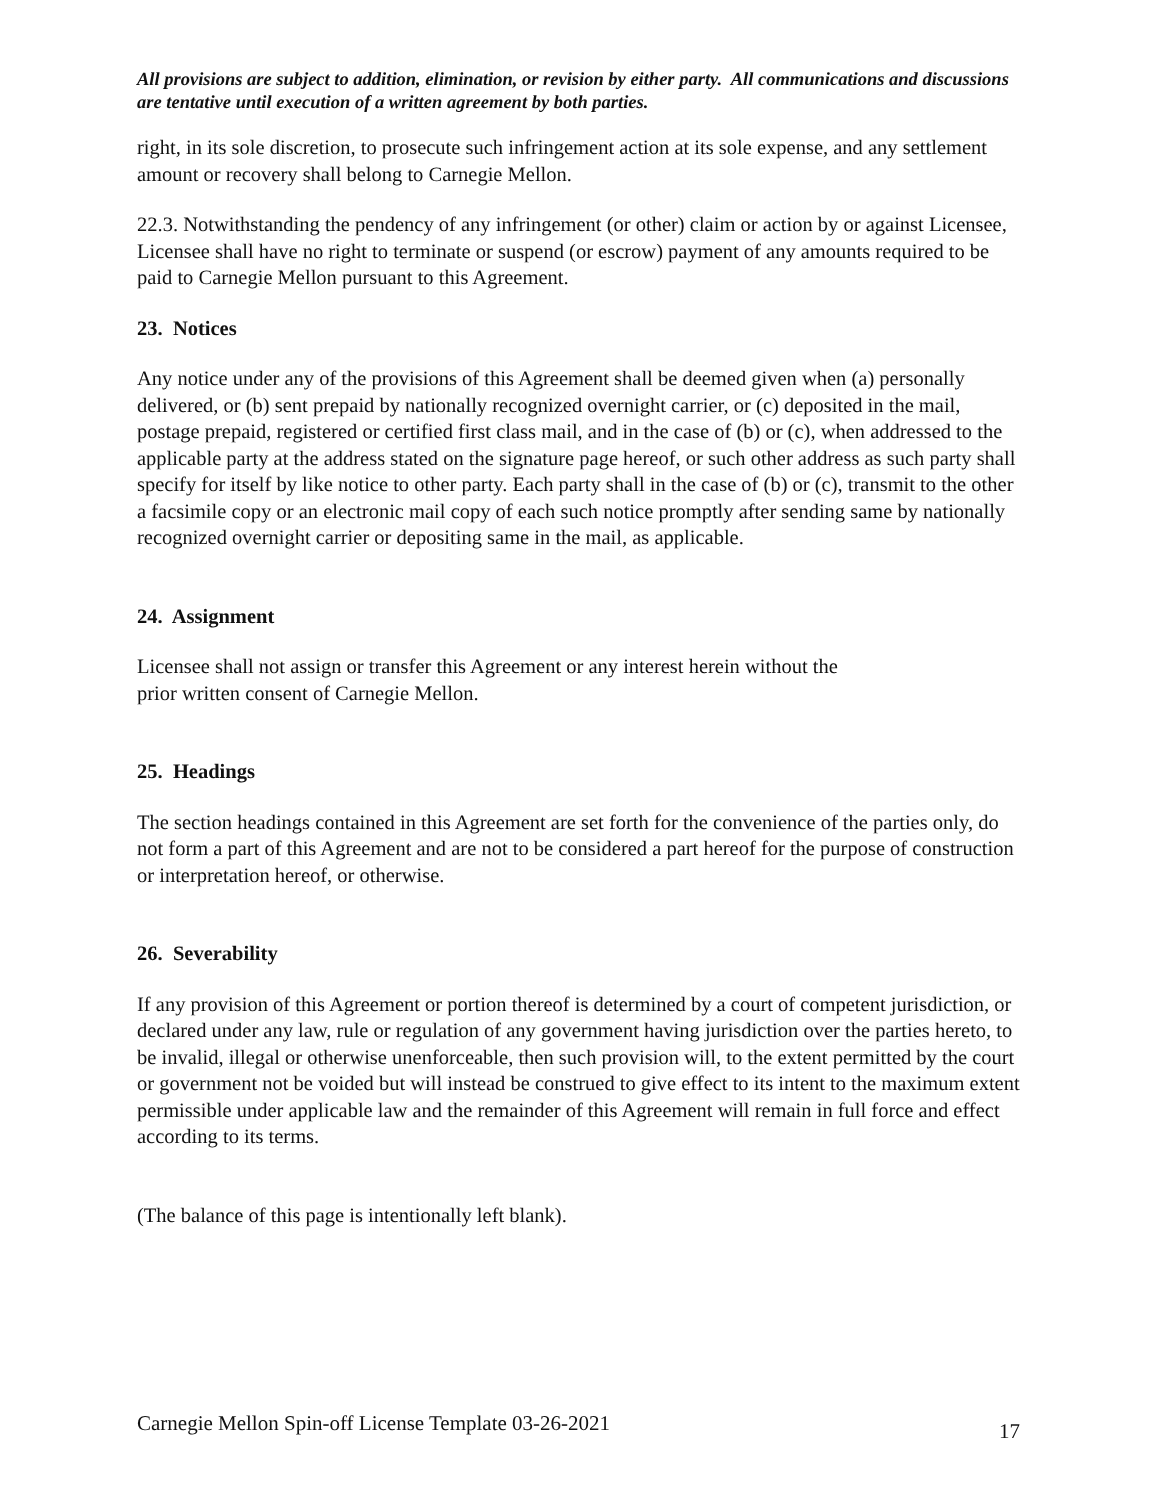All provisions are subject to addition, elimination, or revision by either party. All communications and discussions are tentative until execution of a written agreement by both parties.
right, in its sole discretion, to prosecute such infringement action at its sole expense, and any settlement amount or recovery shall belong to Carnegie Mellon.
22.3. Notwithstanding the pendency of any infringement (or other) claim or action by or against Licensee, Licensee shall have no right to terminate or suspend (or escrow) payment of any amounts required to be paid to Carnegie Mellon pursuant to this Agreement.
23. Notices
Any notice under any of the provisions of this Agreement shall be deemed given when (a) personally delivered, or (b) sent prepaid by nationally recognized overnight carrier, or (c) deposited in the mail, postage prepaid, registered or certified first class mail, and in the case of (b) or (c), when addressed to the applicable party at the address stated on the signature page hereof, or such other address as such party shall specify for itself by like notice to other party. Each party shall in the case of (b) or (c), transmit to the other a facsimile copy or an electronic mail copy of each such notice promptly after sending same by nationally recognized overnight carrier or depositing same in the mail, as applicable.
24. Assignment
Licensee shall not assign or transfer this Agreement or any interest herein without the
prior written consent of Carnegie Mellon.
25. Headings
The section headings contained in this Agreement are set forth for the convenience of the parties only, do not form a part of this Agreement and are not to be considered a part hereof for the purpose of construction or interpretation hereof, or otherwise.
26. Severability
If any provision of this Agreement or portion thereof is determined by a court of competent jurisdiction, or declared under any law, rule or regulation of any government having jurisdiction over the parties hereto, to be invalid, illegal or otherwise unenforceable, then such provision will, to the extent permitted by the court or government not be voided but will instead be construed to give effect to its intent to the maximum extent permissible under applicable law and the remainder of this Agreement will remain in full force and effect according to its terms.
(The balance of this page is intentionally left blank).
Carnegie Mellon Spin-off License Template 03-26-2021 17